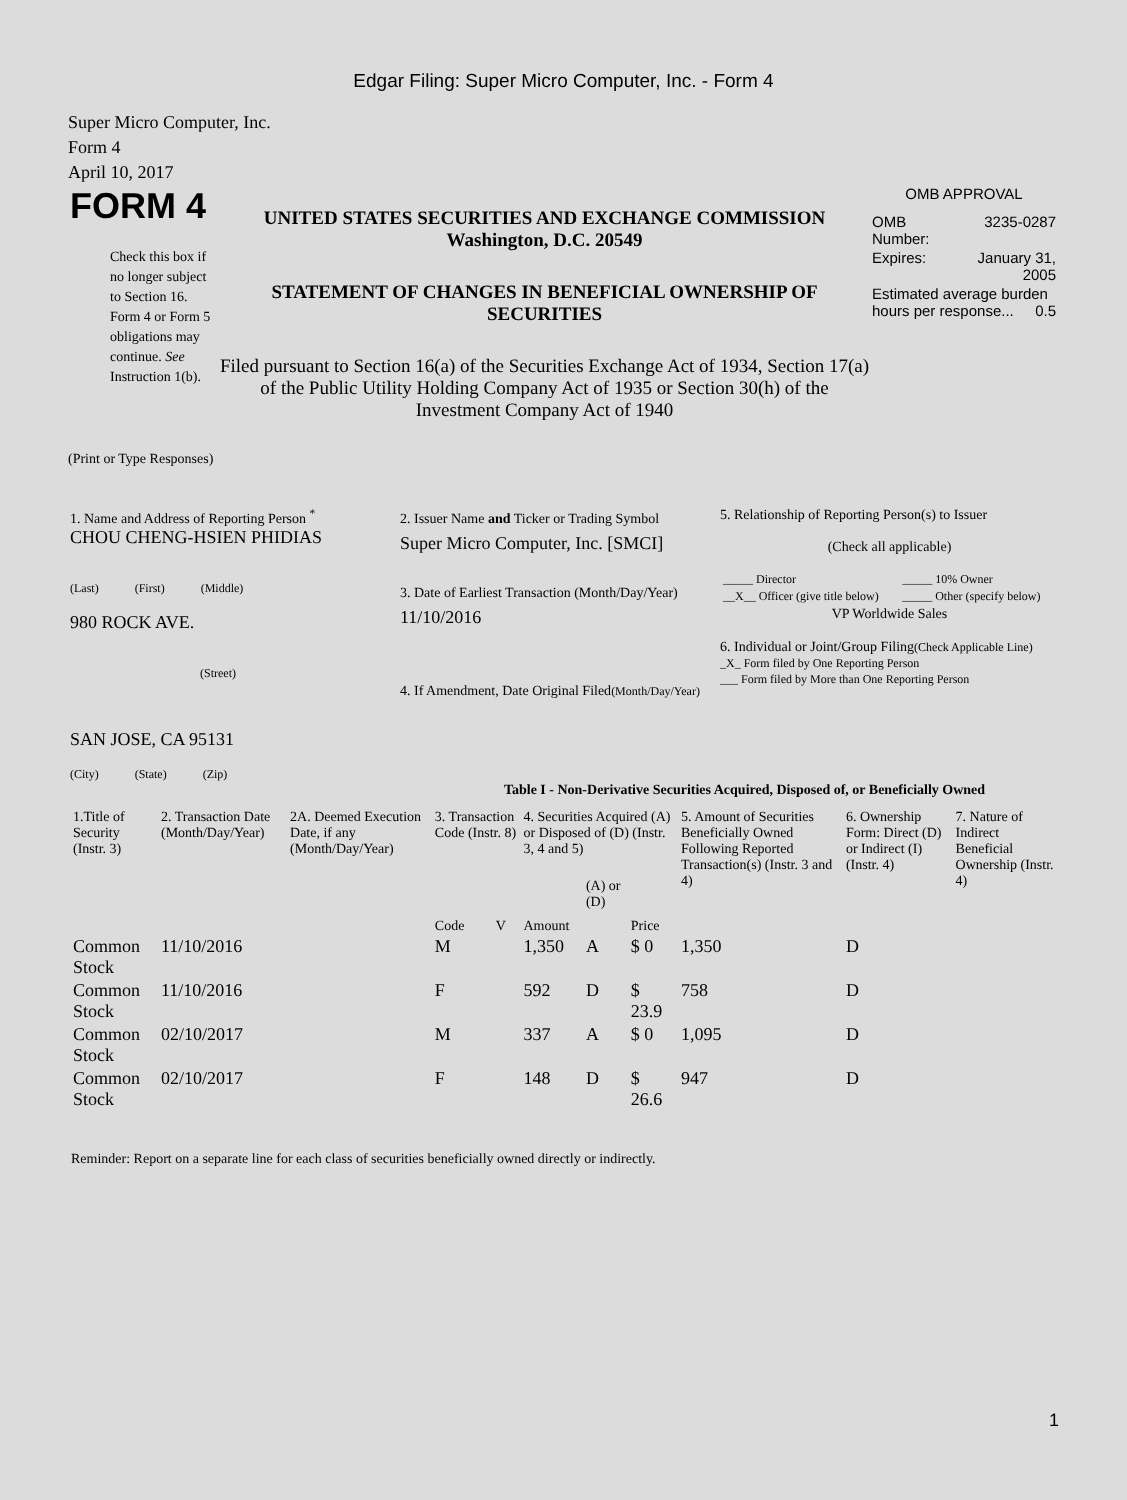Edgar Filing: Super Micro Computer, Inc. - Form 4
Super Micro Computer, Inc.
Form 4
April 10, 2017
FORM 4
Check this box if no longer subject to Section 16. Form 4 or Form 5 obligations may continue. See Instruction 1(b).
UNITED STATES SECURITIES AND EXCHANGE COMMISSION
Washington, D.C. 20549
STATEMENT OF CHANGES IN BENEFICIAL OWNERSHIP OF SECURITIES
Filed pursuant to Section 16(a) of the Securities Exchange Act of 1934, Section 17(a) of the Public Utility Holding Company Act of 1935 or Section 30(h) of the Investment Company Act of 1940
OMB APPROVAL
| OMB Number: | 3235-0287 |
| Expires: | January 31, 2005 |
| Estimated average burden hours per response... 0.5 | |
(Print or Type Responses)
1. Name and Address of Reporting Person <sup>*</sup>
CHOU CHENG-HSIEN PHIDIAS
(Last) (First) (Middle)
980 ROCK AVE.
(Street)
SAN JOSE, CA 95131
(City) (State) (Zip)
2. Issuer Name and Ticker or Trading Symbol
Super Micro Computer, Inc. [SMCI]
3. Date of Earliest Transaction (Month/Day/Year)
11/10/2016
4. If Amendment, Date Original Filed(Month/Day/Year)
5. Relationship of Reporting Person(s) to Issuer
(Check all applicable)
| _____ Director | _____ 10% Owner |
| __X__ Officer (give title below) | _____ Other (specify below) |
| VP Worldwide Sales | |
6. Individual or Joint/Group Filing(Check Applicable Line)
_X_ Form filed by One Reporting Person
___ Form filed by More than One Reporting Person
Table I - Non-Derivative Securities Acquired, Disposed of, or Beneficially Owned
| 1.Title of Security (Instr. 3) | 2. Transaction Date (Month/Day/Year) | 2A. Deemed Execution Date, if any (Month/Day/Year) | 3. Transaction Code (Instr. 8) | | 4. Securities Acquired (A) or Disposed of (D) (Instr. 3, 4 and 5) | | | 5. Amount of Securities Beneficially Owned Following Reported Transaction(s) (Instr. 3 and 4) | 6. Ownership Form: Direct (D) or Indirect (I) (Instr. 4) | 7. Nature of Indirect Beneficial Ownership (Instr. 4) |
| --- | --- | --- | --- | --- | --- | --- | --- | --- | --- | --- |
| | | | Code | V | Amount | (A) or (D) | Price | | | |
| Common Stock | 11/10/2016 | | M | | 1,350 | A | $ 0 | 1,350 | D | |
| Common Stock | 11/10/2016 | | F | | 592 | D | $ 23.9 | 758 | D | |
| Common Stock | 02/10/2017 | | M | | 337 | A | $ 0 | 1,095 | D | |
| Common Stock | 02/10/2017 | | F | | 148 | D | $ 26.6 | 947 | D | |
Reminder: Report on a separate line for each class of securities beneficially owned directly or indirectly.
1